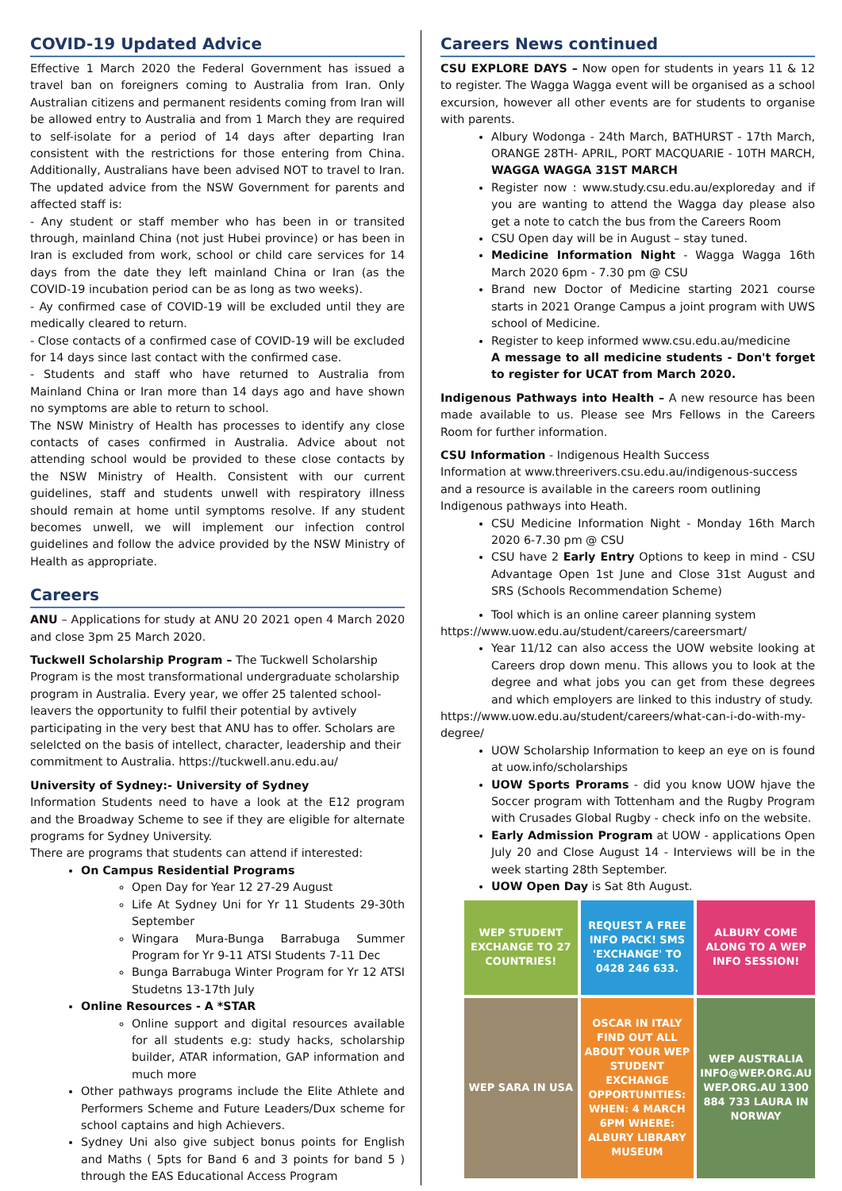COVID-19 Updated Advice
Effective 1 March 2020 the Federal Government has issued a travel ban on foreigners coming to Australia from Iran. Only Australian citizens and permanent residents coming from Iran will be allowed entry to Australia and from 1 March they are required to self-isolate for a period of 14 days after departing Iran consistent with the restrictions for those entering from China. Additionally, Australians have been advised NOT to travel to Iran. The updated advice from the NSW Government for parents and affected staff is:
- Any student or staff member who has been in or transited through, mainland China (not just Hubei province) or has been in Iran is excluded from work, school or child care services for 14 days from the date they left mainland China or Iran (as the COVID-19 incubation period can be as long as two weeks).
- Ay confirmed case of COVID-19 will be excluded until they are medically cleared to return.
- Close contacts of a confirmed case of COVID-19 will be excluded for 14 days since last contact with the confirmed case.
- Students and staff who have returned to Australia from Mainland China or Iran more than 14 days ago and have shown no symptoms are able to return to school.
The NSW Ministry of Health has processes to identify any close contacts of cases confirmed in Australia. Advice about not attending school would be provided to these close contacts by the NSW Ministry of Health. Consistent with our current guidelines, staff and students unwell with respiratory illness should remain at home until symptoms resolve. If any student becomes unwell, we will implement our infection control guidelines and follow the advice provided by the NSW Ministry of Health as appropriate.
Careers
ANU – Applications for study at ANU 20 2021 open 4 March 2020 and close 3pm 25 March 2020.
Tuckwell Scholarship Program – The Tuckwell Scholarship Program is the most transformational undergraduate scholarship program in Australia. Every year, we offer 25 talented school-leavers the opportunity to fulfil their potential by avtively participating in the very best that ANU has to offer. Scholars are selelcted on the basis of intellect, character, leadership and their commitment to Australia. https://tuckwell.anu.edu.au/
University of Sydney:- University of Sydney
Information Students need to have a look at the E12 program and the Broadway Scheme to see if they are eligible for alternate programs for Sydney University.
There are programs that students can attend if interested:
On Campus Residential Programs
Open Day for Year 12 27-29 August
Life At Sydney Uni for Yr 11 Students 29-30th September
Wingara Mura-Bunga Barrabuga Summer Program for Yr 9-11 ATSI Students 7-11 Dec
Bunga Barrabuga Winter Program for Yr 12 ATSI Studetns 13-17th July
Online Resources - A *STAR
Online support and digital resources available for all students e.g: study hacks, scholarship builder, ATAR information, GAP information and much more
Other pathways programs include the Elite Athlete and Performers Scheme and Future Leaders/Dux scheme for school captains and high Achievers.
Sydney Uni also give subject bonus points for English and Maths ( 5pts for Band 6 and 3 points for band 5 ) through the EAS Educational Access Program
Careers News continued
CSU EXPLORE DAYS – Now open for students in years 11 & 12 to register. The Wagga Wagga event will be organised as a school excursion, however all other events are for students to organise with parents.
Albury Wodonga - 24th March, BATHURST - 17th March, ORANGE 28TH- APRIL, PORT MACQUARIE - 10TH MARCH, WAGGA WAGGA 31ST MARCH
Register now : www.study.csu.edu.au/exploreday and if you are wanting to attend the Wagga day please also get a note to catch the bus from the Careers Room
CSU Open day will be in August – stay tuned.
Medicine Information Night - Wagga Wagga 16th March 2020 6pm - 7.30 pm @ CSU
Brand new Doctor of Medicine starting 2021 course starts in 2021 Orange Campus a joint program with UWS school of Medicine.
Register to keep informed www.csu.edu.au/medicine
A message to all medicine students - Don't forget to register for UCAT from March 2020.
Indigenous Pathways into Health – A new resource has been made available to us. Please see Mrs Fellows in the Careers Room for further information.
CSU Information - Indigenous Health Success
Information at www.threerivers.csu.edu.au/indigenous-success and a resource is available in the careers room outlining Indigenous pathways into Heath.
CSU Medicine Information Night - Monday 16th March 2020 6-7.30 pm @ CSU
CSU have 2 Early Entry Options to keep in mind - CSU Advantage Open 1st June and Close 31st August and SRS (Schools Recommendation Scheme)
Tool which is an online career planning system
https://www.uow.edu.au/student/careers/careersmart/
Year 11/12 can also access the UOW website looking at Careers drop down menu. This allows you to look at the degree and what jobs you can get from these degrees and which employers are linked to this industry of study.
https://www.uow.edu.au/student/careers/what-can-i-do-with-my-degree/
UOW Scholarship Information to keep an eye on is found at uow.info/scholarships
UOW Sports Prorams - did you know UOW hjave the Soccer program with Tottenham and the Rugby Program with Crusades Global Rugby - check info on the website.
Early Admission Program at UOW - applications Open July 20 and Close August 14 - Interviews will be in the week starting 28th September.
UOW Open Day is Sat 8th August.
WEP STUDENT EXCHANGE TO 27 COUNTRIES!
REQUEST A FREE INFO PACK! SMS 'EXCHANGE' TO 0428 246 633.
ALBURY COME ALONG TO A WEP INFO SESSION!
WEP SARA IN USA
OSCAR IN ITALY
FIND OUT ALL ABOUT YOUR WEP STUDENT EXCHANGE OPPORTUNITIES: WHEN: 4 MARCH 6PM WHERE: ALBURY LIBRARY MUSEUM
WEP AUSTRALIA INFO@WEP.ORG.AU WEP.ORG.AU 1300 884 733 LAURA IN NORWAY